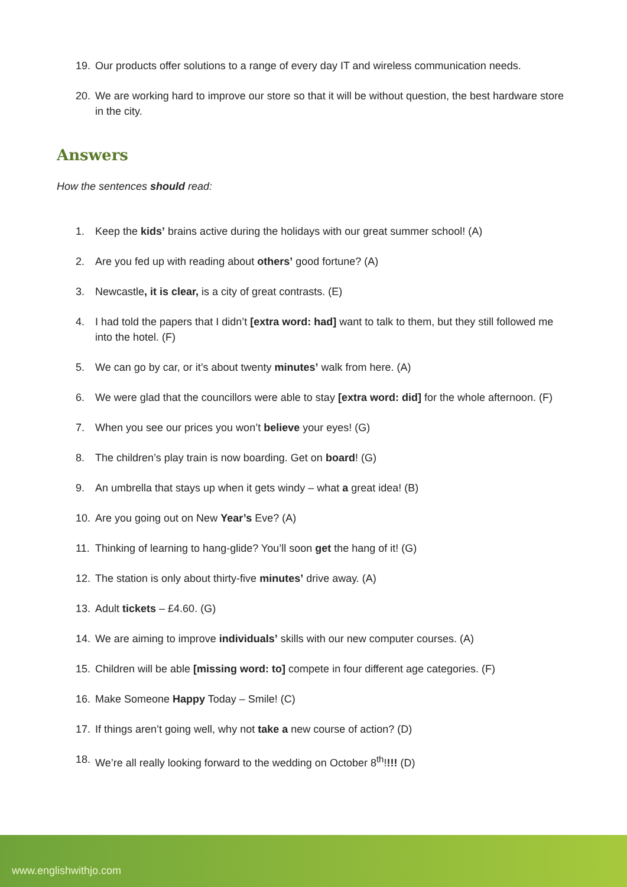19. Our products offer solutions to a range of every day IT and wireless communication needs.
20. We are working hard to improve our store so that it will be without question, the best hardware store in the city.
Answers
How the sentences should read:
1. Keep the kids’ brains active during the holidays with our great summer school! (A)
2. Are you fed up with reading about others’ good fortune? (A)
3. Newcastle, it is clear, is a city of great contrasts. (E)
4. I had told the papers that I didn’t [extra word: had] want to talk to them, but they still followed me into the hotel. (F)
5. We can go by car, or it’s about twenty minutes’ walk from here. (A)
6. We were glad that the councillors were able to stay [extra word: did] for the whole afternoon. (F)
7. When you see our prices you won’t believe your eyes! (G)
8. The children’s play train is now boarding. Get on board! (G)
9. An umbrella that stays up when it gets windy – what a great idea! (B)
10. Are you going out on New Year’s Eve? (A)
11. Thinking of learning to hang-glide? You’ll soon get the hang of it! (G)
12. The station is only about thirty-five minutes’ drive away. (A)
13. Adult tickets – £4.60. (G)
14. We are aiming to improve individuals’ skills with our new computer courses. (A)
15. Children will be able [missing word: to] compete in four different age categories. (F)
16. Make Someone Happy Today – Smile! (C)
17. If things aren’t going well, why not take a new course of action? (D)
18. We’re all really looking forward to the wedding on October 8<sup>th</sup>!!!! (D)
www.englishwithjo.com